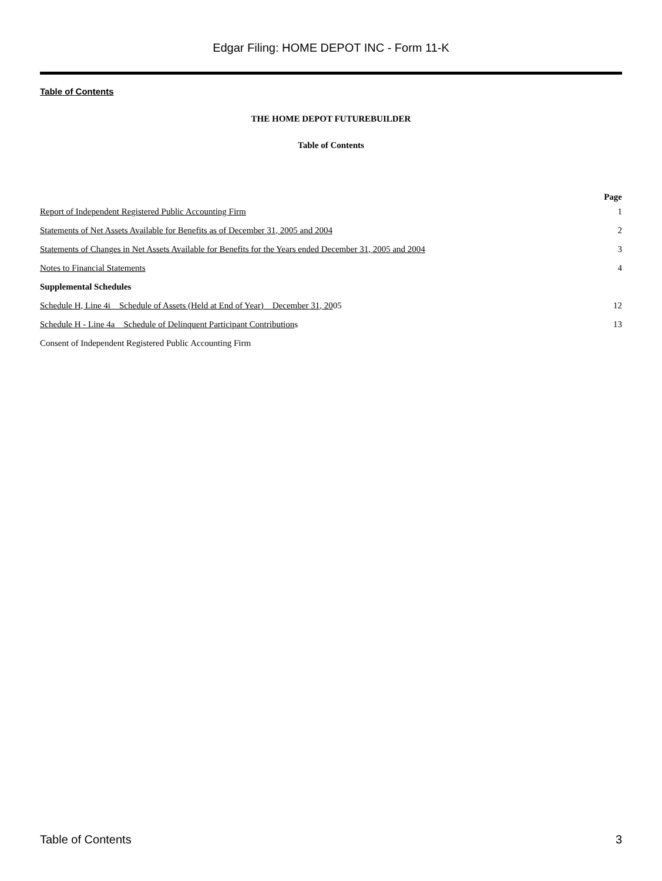Edgar Filing: HOME DEPOT INC - Form 11-K
Table of Contents
THE HOME DEPOT FUTUREBUILDER
Table of Contents
| | Page |
| --- | --- |
| Report of Independent Registered Public Accounting Firm | 1 |
| Statements of Net Assets Available for Benefits as of December 31, 2005 and 2004 | 2 |
| Statements of Changes in Net Assets Available for Benefits for the Years ended December 31, 2005 and 2004 | 3 |
| Notes to Financial Statements | 4 |
| Supplemental Schedules | |
| Schedule H, Line 4i Schedule of Assets (Held at End of Year) December 31, 20 05 | 12 |
| Schedule H - Line 4a Schedule of Delinquent Participant Contribution s | 13 |
| Consent of Independent Registered Public Accounting Firm | |
Table of Contents 3